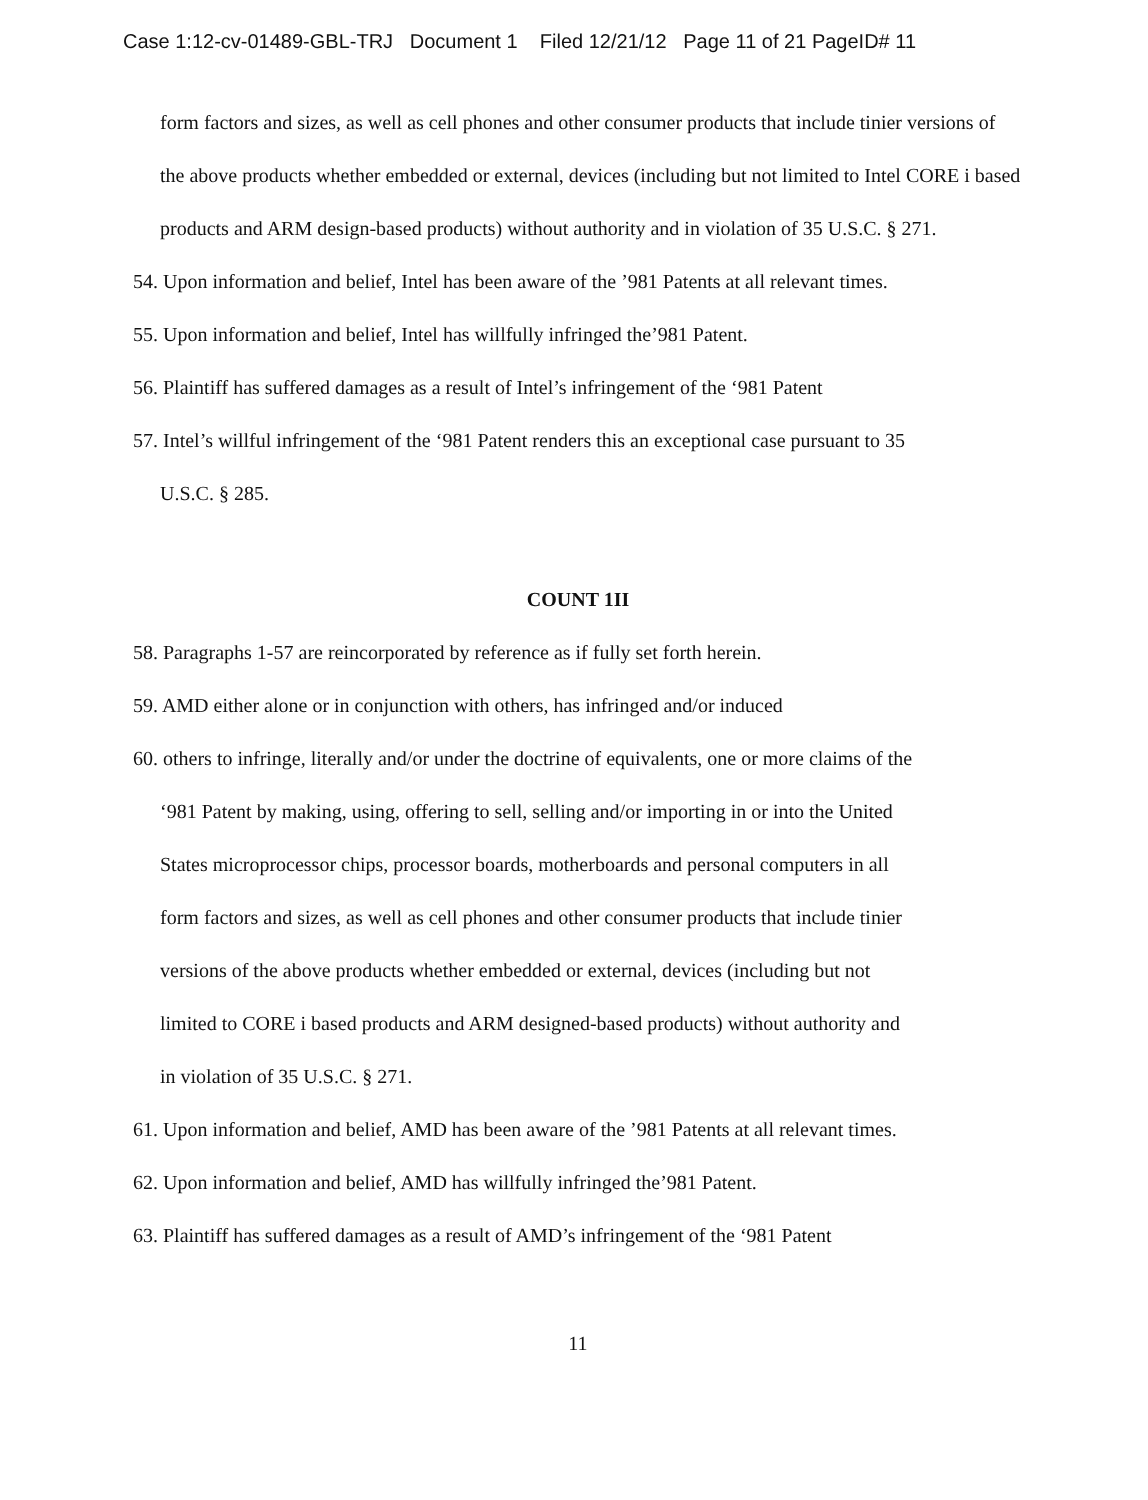Case 1:12-cv-01489-GBL-TRJ Document 1 Filed 12/21/12 Page 11 of 21 PageID# 11
form factors and sizes, as well as cell phones and other consumer products that include tinier versions of the above products whether embedded or external, devices (including but not limited to Intel CORE i based products and ARM design-based products) without authority and in violation of 35 U.S.C. § 271.
54. Upon information and belief, Intel has been aware of the ’981 Patents at all relevant times.
55. Upon information and belief, Intel has willfully infringed the’981 Patent.
56. Plaintiff has suffered damages as a result of Intel’s infringement of the ‘981 Patent
57. Intel’s willful infringement of the ‘981 Patent renders this an exceptional case pursuant to 35
U.S.C. § 285.
COUNT 1II
58. Paragraphs 1-57 are reincorporated by reference as if fully set forth herein.
59. AMD either alone or in conjunction with others, has infringed and/or induced
60. others to infringe, literally and/or under the doctrine of equivalents, one or more claims of the
‘981 Patent by making, using, offering to sell, selling and/or importing in or into the United
States microprocessor chips, processor boards, motherboards and personal computers in all
form factors and sizes, as well as cell phones and other consumer products that include tinier
versions of the above products whether embedded or external, devices (including but not
limited to CORE i based products and ARM designed-based products) without authority and
in violation of 35 U.S.C. § 271.
61. Upon information and belief, AMD has been aware of the ’981 Patents at all relevant times.
62. Upon information and belief, AMD has willfully infringed the’981 Patent.
63. Plaintiff has suffered damages as a result of AMD’s infringement of the ‘981 Patent
11